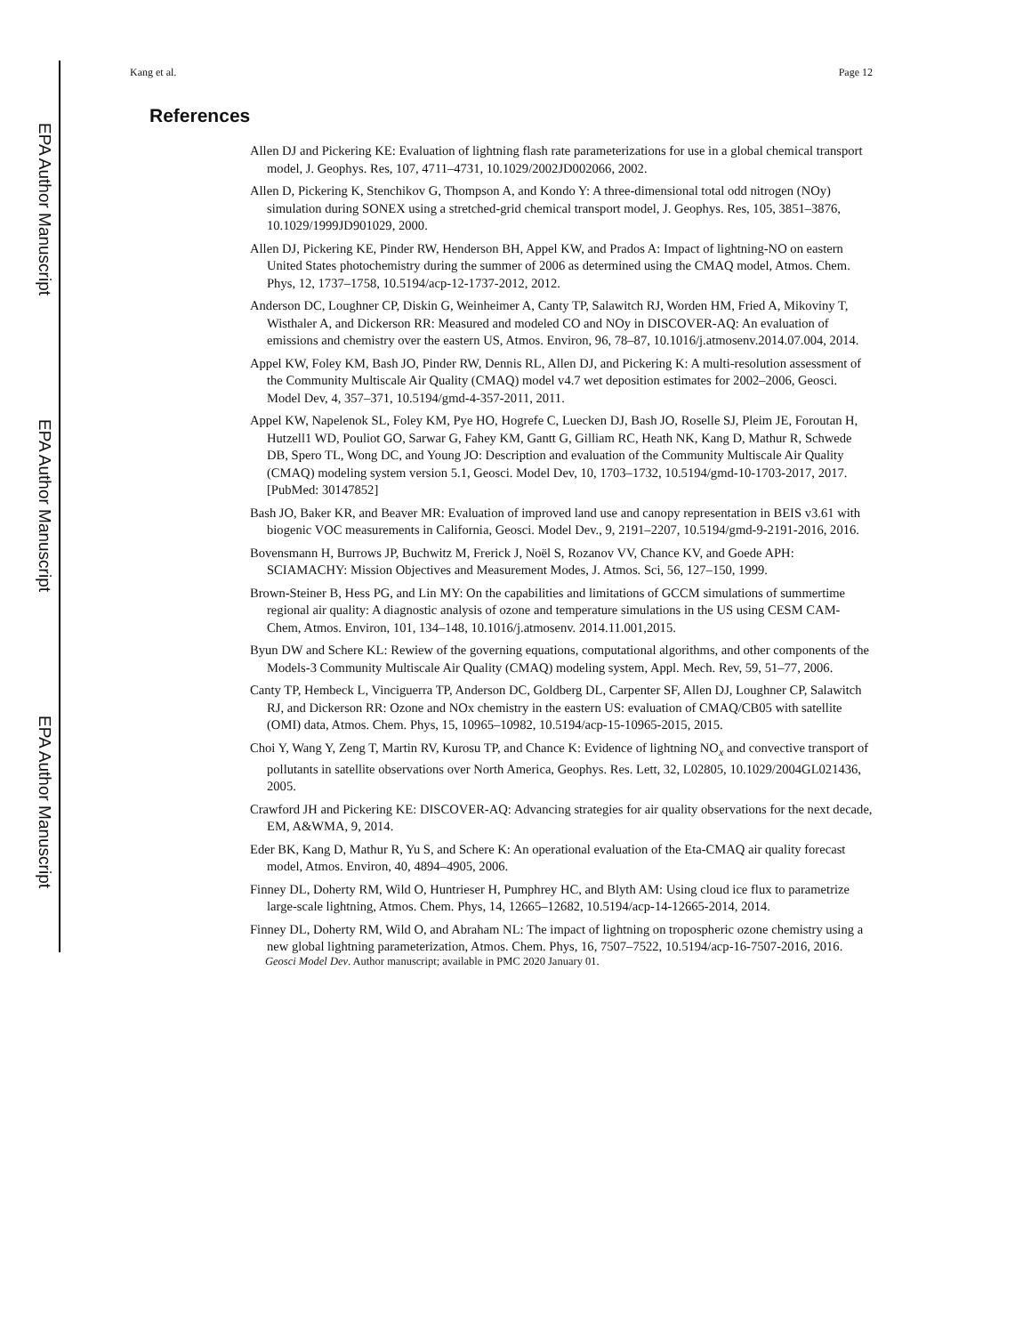EPA Author Manuscript
EPA Author Manuscript
EPA Author Manuscript
Kang et al. Page 12
References
Allen DJ and Pickering KE: Evaluation of lightning flash rate parameterizations for use in a global chemical transport model, J. Geophys. Res, 107, 4711–4731, 10.1029/2002JD002066, 2002.
Allen D, Pickering K, Stenchikov G, Thompson A, and Kondo Y: A three-dimensional total odd nitrogen (NOy) simulation during SONEX using a stretched-grid chemical transport model, J. Geophys. Res, 105, 3851–3876, 10.1029/1999JD901029, 2000.
Allen DJ, Pickering KE, Pinder RW, Henderson BH, Appel KW, and Prados A: Impact of lightning-NO on eastern United States photochemistry during the summer of 2006 as determined using the CMAQ model, Atmos. Chem. Phys, 12, 1737–1758, 10.5194/acp-12-1737-2012, 2012.
Anderson DC, Loughner CP, Diskin G, Weinheimer A, Canty TP, Salawitch RJ, Worden HM, Fried A, Mikoviny T, Wisthaler A, and Dickerson RR: Measured and modeled CO and NOy in DISCOVER-AQ: An evaluation of emissions and chemistry over the eastern US, Atmos. Environ, 96, 78–87, 10.1016/j.atmosenv.2014.07.004, 2014.
Appel KW, Foley KM, Bash JO, Pinder RW, Dennis RL, Allen DJ, and Pickering K: A multi-resolution assessment of the Community Multiscale Air Quality (CMAQ) model v4.7 wet deposition estimates for 2002–2006, Geosci. Model Dev, 4, 357–371, 10.5194/gmd-4-357-2011, 2011.
Appel KW, Napelenok SL, Foley KM, Pye HO, Hogrefe C, Luecken DJ, Bash JO, Roselle SJ, Pleim JE, Foroutan H, Hutzell1 WD, Pouliot GO, Sarwar G, Fahey KM, Gantt G, Gilliam RC, Heath NK, Kang D, Mathur R, Schwede DB, Spero TL, Wong DC, and Young JO: Description and evaluation of the Community Multiscale Air Quality (CMAQ) modeling system version 5.1, Geosci. Model Dev, 10, 1703–1732, 10.5194/gmd-10-1703-2017, 2017. [PubMed: 30147852]
Bash JO, Baker KR, and Beaver MR: Evaluation of improved land use and canopy representation in BEIS v3.61 with biogenic VOC measurements in California, Geosci. Model Dev., 9, 2191–2207, 10.5194/gmd-9-2191-2016, 2016.
Bovensmann H, Burrows JP, Buchwitz M, Frerick J, Noël S, Rozanov VV, Chance KV, and Goede APH: SCIAMACHY: Mission Objectives and Measurement Modes, J. Atmos. Sci, 56, 127–150, 1999.
Brown-Steiner B, Hess PG, and Lin MY: On the capabilities and limitations of GCCM simulations of summertime regional air quality: A diagnostic analysis of ozone and temperature simulations in the US using CESM CAM-Chem, Atmos. Environ, 101, 134–148, 10.1016/j.atmosenv. 2014.11.001,2015.
Byun DW and Schere KL: Rewiew of the governing equations, computational algorithms, and other components of the Models-3 Community Multiscale Air Quality (CMAQ) modeling system, Appl. Mech. Rev, 59, 51–77, 2006.
Canty TP, Hembeck L, Vinciguerra TP, Anderson DC, Goldberg DL, Carpenter SF, Allen DJ, Loughner CP, Salawitch RJ, and Dickerson RR: Ozone and NOx chemistry in the eastern US: evaluation of CMAQ/CB05 with satellite (OMI) data, Atmos. Chem. Phys, 15, 10965–10982, 10.5194/acp-15-10965-2015, 2015.
Choi Y, Wang Y, Zeng T, Martin RV, Kurosu TP, and Chance K: Evidence of lightning NO<sub>x</sub> and convective transport of pollutants in satellite observations over North America, Geophys. Res. Lett, 32, L02805, 10.1029/2004GL021436, 2005.
Crawford JH and Pickering KE: DISCOVER-AQ: Advancing strategies for air quality observations for the next decade, EM, A&WMA, 9, 2014.
Eder BK, Kang D, Mathur R, Yu S, and Schere K: An operational evaluation of the Eta-CMAQ air quality forecast model, Atmos. Environ, 40, 4894–4905, 2006.
Finney DL, Doherty RM, Wild O, Huntrieser H, Pumphrey HC, and Blyth AM: Using cloud ice flux to parametrize large-scale lightning, Atmos. Chem. Phys, 14, 12665–12682, 10.5194/acp-14-12665-2014, 2014.
Finney DL, Doherty RM, Wild O, and Abraham NL: The impact of lightning on tropospheric ozone chemistry using a new global lightning parameterization, Atmos. Chem. Phys, 16, 7507–7522, 10.5194/acp-16-7507-2016, 2016.
Geosci Model Dev. Author manuscript; available in PMC 2020 January 01.